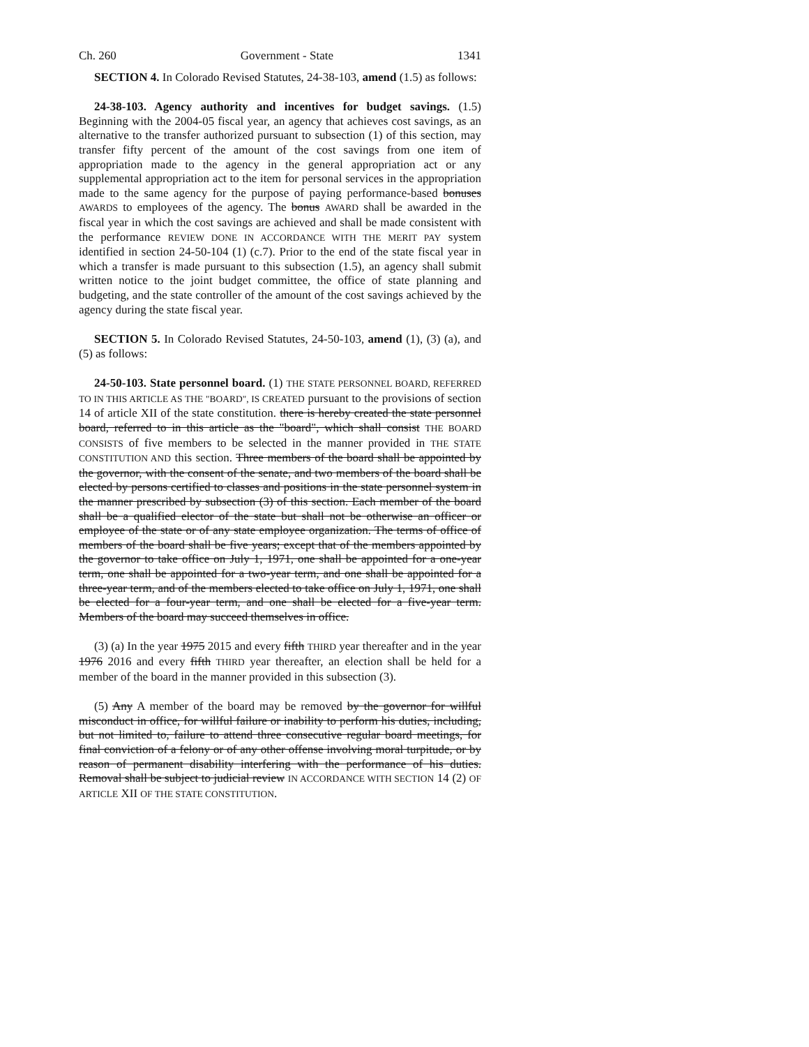Ch. 260 Government - State 1341
SECTION 4. In Colorado Revised Statutes, 24-38-103, amend (1.5) as follows:
24-38-103. Agency authority and incentives for budget savings. (1.5) Beginning with the 2004-05 fiscal year, an agency that achieves cost savings, as an alternative to the transfer authorized pursuant to subsection (1) of this section, may transfer fifty percent of the amount of the cost savings from one item of appropriation made to the agency in the general appropriation act or any supplemental appropriation act to the item for personal services in the appropriation made to the same agency for the purpose of paying performance-based bonuses AWARDS to employees of the agency. The bonus AWARD shall be awarded in the fiscal year in which the cost savings are achieved and shall be made consistent with the performance REVIEW DONE IN ACCORDANCE WITH THE MERIT PAY system identified in section 24-50-104 (1) (c.7). Prior to the end of the state fiscal year in which a transfer is made pursuant to this subsection (1.5), an agency shall submit written notice to the joint budget committee, the office of state planning and budgeting, and the state controller of the amount of the cost savings achieved by the agency during the state fiscal year.
SECTION 5. In Colorado Revised Statutes, 24-50-103, amend (1), (3) (a), and (5) as follows:
24-50-103. State personnel board. (1) THE STATE PERSONNEL BOARD, REFERRED TO IN THIS ARTICLE AS THE "BOARD", IS CREATED pursuant to the provisions of section 14 of article XII of the state constitution. there is hereby created the state personnel board, referred to in this article as the "board", which shall consist THE BOARD CONSISTS of five members to be selected in the manner provided in THE STATE CONSTITUTION AND this section. Three members of the board shall be appointed by the governor, with the consent of the senate, and two members of the board shall be elected by persons certified to classes and positions in the state personnel system in the manner prescribed by subsection (3) of this section. Each member of the board shall be a qualified elector of the state but shall not be otherwise an officer or employee of the state or of any state employee organization. The terms of office of members of the board shall be five years; except that of the members appointed by the governor to take office on July 1, 1971, one shall be appointed for a one-year term, one shall be appointed for a two-year term, and one shall be appointed for a three-year term, and of the members elected to take office on July 1, 1971, one shall be elected for a four-year term, and one shall be elected for a five-year term. Members of the board may succeed themselves in office.
(3) (a) In the year 1975 2015 and every fifth THIRD year thereafter and in the year 1976 2016 and every fifth THIRD year thereafter, an election shall be held for a member of the board in the manner provided in this subsection (3).
(5) Any A member of the board may be removed by the governor for willful misconduct in office, for willful failure or inability to perform his duties, including, but not limited to, failure to attend three consecutive regular board meetings, for final conviction of a felony or of any other offense involving moral turpitude, or by reason of permanent disability interfering with the performance of his duties. Removal shall be subject to judicial review IN ACCORDANCE WITH SECTION 14 (2) OF ARTICLE XII OF THE STATE CONSTITUTION.